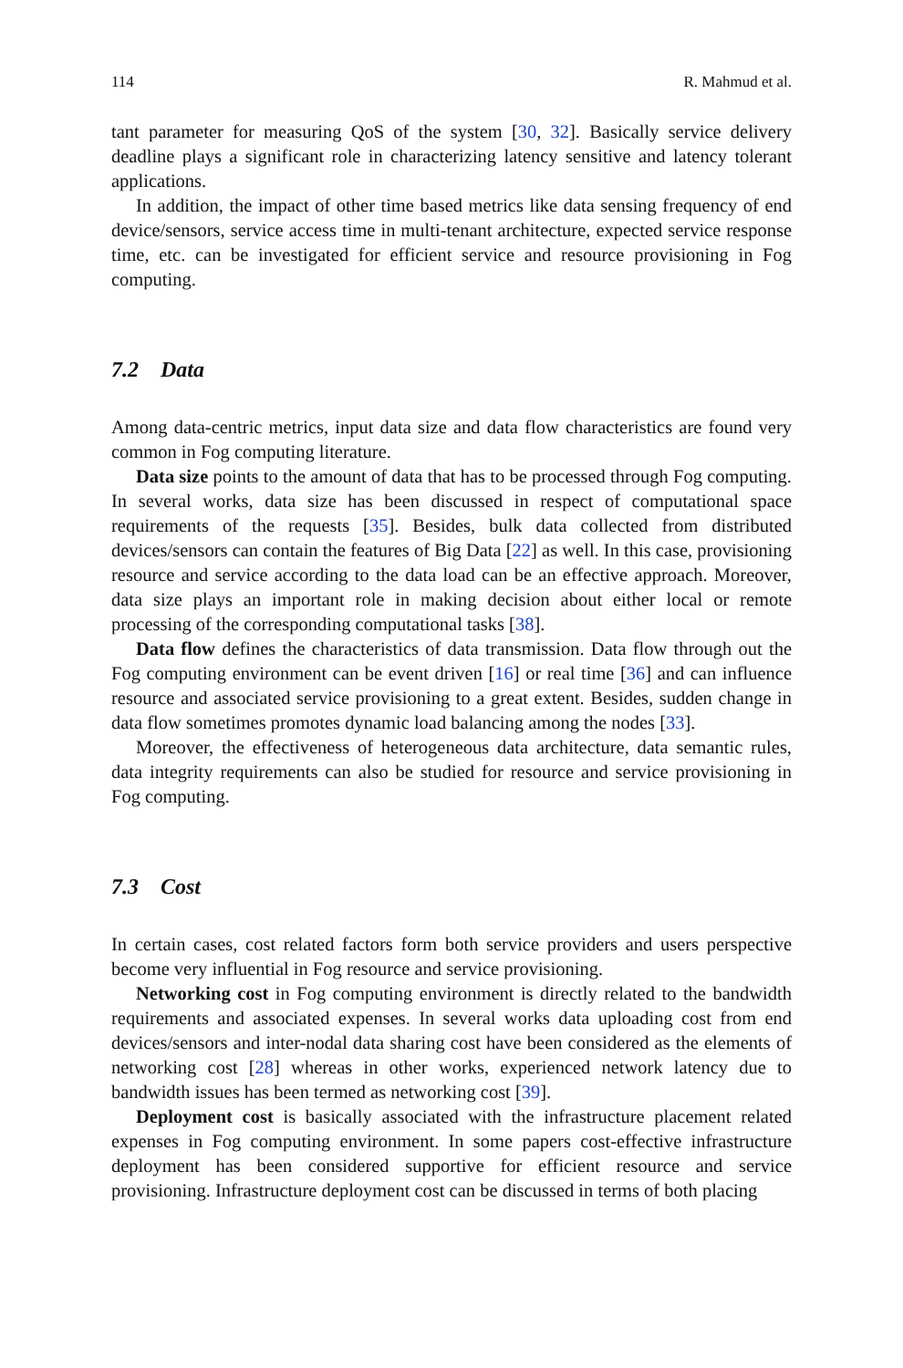114 R. Mahmud et al.
tant parameter for measuring QoS of the system [30, 32]. Basically service delivery deadline plays a significant role in characterizing latency sensitive and latency tolerant applications.
In addition, the impact of other time based metrics like data sensing frequency of end device/sensors, service access time in multi-tenant architecture, expected service response time, etc. can be investigated for efficient service and resource provisioning in Fog computing.
7.2 Data
Among data-centric metrics, input data size and data flow characteristics are found very common in Fog computing literature.
Data size points to the amount of data that has to be processed through Fog computing. In several works, data size has been discussed in respect of computational space requirements of the requests [35]. Besides, bulk data collected from distributed devices/sensors can contain the features of Big Data [22] as well. In this case, provisioning resource and service according to the data load can be an effective approach. Moreover, data size plays an important role in making decision about either local or remote processing of the corresponding computational tasks [38].
Data flow defines the characteristics of data transmission. Data flow through out the Fog computing environment can be event driven [16] or real time [36] and can influence resource and associated service provisioning to a great extent. Besides, sudden change in data flow sometimes promotes dynamic load balancing among the nodes [33].
Moreover, the effectiveness of heterogeneous data architecture, data semantic rules, data integrity requirements can also be studied for resource and service provisioning in Fog computing.
7.3 Cost
In certain cases, cost related factors form both service providers and users perspective become very influential in Fog resource and service provisioning.
Networking cost in Fog computing environment is directly related to the bandwidth requirements and associated expenses. In several works data uploading cost from end devices/sensors and inter-nodal data sharing cost have been considered as the elements of networking cost [28] whereas in other works, experienced network latency due to bandwidth issues has been termed as networking cost [39].
Deployment cost is basically associated with the infrastructure placement related expenses in Fog computing environment. In some papers cost-effective infrastructure deployment has been considered supportive for efficient resource and service provisioning. Infrastructure deployment cost can be discussed in terms of both placing